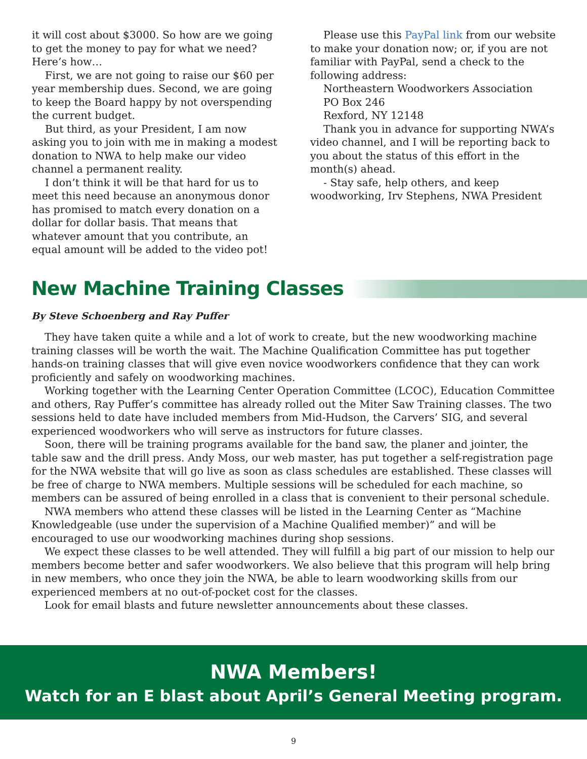it will cost about $3000. So how are we going to get the money to pay for what we need? Here’s how…
First, we are not going to raise our $60 per year membership dues. Second, we are going to keep the Board happy by not overspending the current budget.
But third, as your President, I am now asking you to join with me in making a modest donation to NWA to help make our video channel a permanent reality.
I don’t think it will be that hard for us to meet this need because an anonymous donor has promised to match every donation on a dollar for dollar basis. That means that whatever amount that you contribute, an equal amount will be added to the video pot!
Please use this PayPal link from our website to make your donation now; or, if you are not familiar with PayPal, send a check to the following address:
Northeastern Woodworkers Association
PO Box 246
Rexford, NY 12148
Thank you in advance for supporting NWA’s video channel, and I will be reporting back to you about the status of this effort in the month(s) ahead.
- Stay safe, help others, and keep woodworking, Irv Stephens, NWA President
New Machine Training Classes
By Steve Schoenberg and Ray Puffer
They have taken quite a while and a lot of work to create, but the new woodworking machine training classes will be worth the wait. The Machine Qualification Committee has put together hands-on training classes that will give even novice woodworkers confidence that they can work proficiently and safely on woodworking machines.
Working together with the Learning Center Operation Committee (LCOC), Education Committee and others, Ray Puffer’s committee has already rolled out the Miter Saw Training classes. The two sessions held to date have included members from Mid-Hudson, the Carvers’ SIG, and several experienced woodworkers who will serve as instructors for future classes.
Soon, there will be training programs available for the band saw, the planer and jointer, the table saw and the drill press. Andy Moss, our web master, has put together a self-registration page for the NWA website that will go live as soon as class schedules are established. These classes will be free of charge to NWA members. Multiple sessions will be scheduled for each machine, so members can be assured of being enrolled in a class that is convenient to their personal schedule.
NWA members who attend these classes will be listed in the Learning Center as “Machine Knowledgeable (use under the supervision of a Machine Qualified member)” and will be encouraged to use our woodworking machines during shop sessions.
We expect these classes to be well attended. They will fulfill a big part of our mission to help our members become better and safer woodworkers. We also believe that this program will help bring in new members, who once they join the NWA, be able to learn woodworking skills from our experienced members at no out-of-pocket cost for the classes.
Look for email blasts and future newsletter announcements about these classes.
NWA Members!
Watch for an E blast about April’s General Meeting program.
9